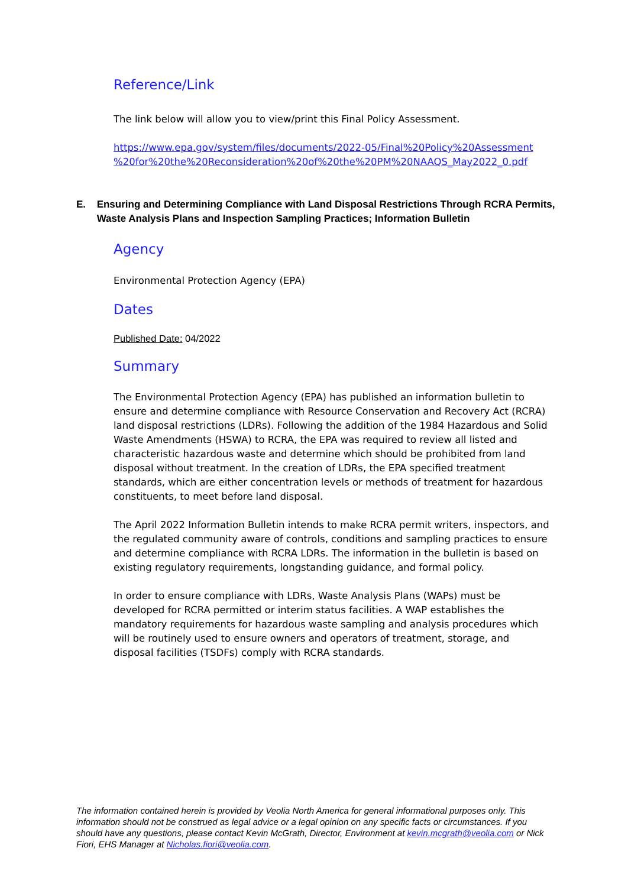Reference/Link
The link below will allow you to view/print this Final Policy Assessment.
https://www.epa.gov/system/files/documents/2022-05/Final%20Policy%20Assessment %20for%20the%20Reconsideration%20of%20the%20PM%20NAAQS_May2022_0.pdf
E. Ensuring and Determining Compliance with Land Disposal Restrictions Through RCRA Permits, Waste Analysis Plans and Inspection Sampling Practices; Information Bulletin
Agency
Environmental Protection Agency (EPA)
Dates
Published Date: 04/2022
Summary
The Environmental Protection Agency (EPA) has published an information bulletin to ensure and determine compliance with Resource Conservation and Recovery Act (RCRA) land disposal restrictions (LDRs). Following the addition of the 1984 Hazardous and Solid Waste Amendments (HSWA) to RCRA, the EPA was required to review all listed and characteristic hazardous waste and determine which should be prohibited from land disposal without treatment. In the creation of LDRs, the EPA specified treatment standards, which are either concentration levels or methods of treatment for hazardous constituents, to meet before land disposal.
The April 2022 Information Bulletin intends to make RCRA permit writers, inspectors, and the regulated community aware of controls, conditions and sampling practices to ensure and determine compliance with RCRA LDRs. The information in the bulletin is based on existing regulatory requirements, longstanding guidance, and formal policy.
In order to ensure compliance with LDRs, Waste Analysis Plans (WAPs) must be developed for RCRA permitted or interim status facilities. A WAP establishes the mandatory requirements for hazardous waste sampling and analysis procedures which will be routinely used to ensure owners and operators of treatment, storage, and disposal facilities (TSDFs) comply with RCRA standards.
The information contained herein is provided by Veolia North America for general informational purposes only. This information should not be construed as legal advice or a legal opinion on any specific facts or circumstances. If you should have any questions, please contact Kevin McGrath, Director, Environment at kevin.mcgrath@veolia.com or Nick Fiori, EHS Manager at Nicholas.fiori@veolia.com.